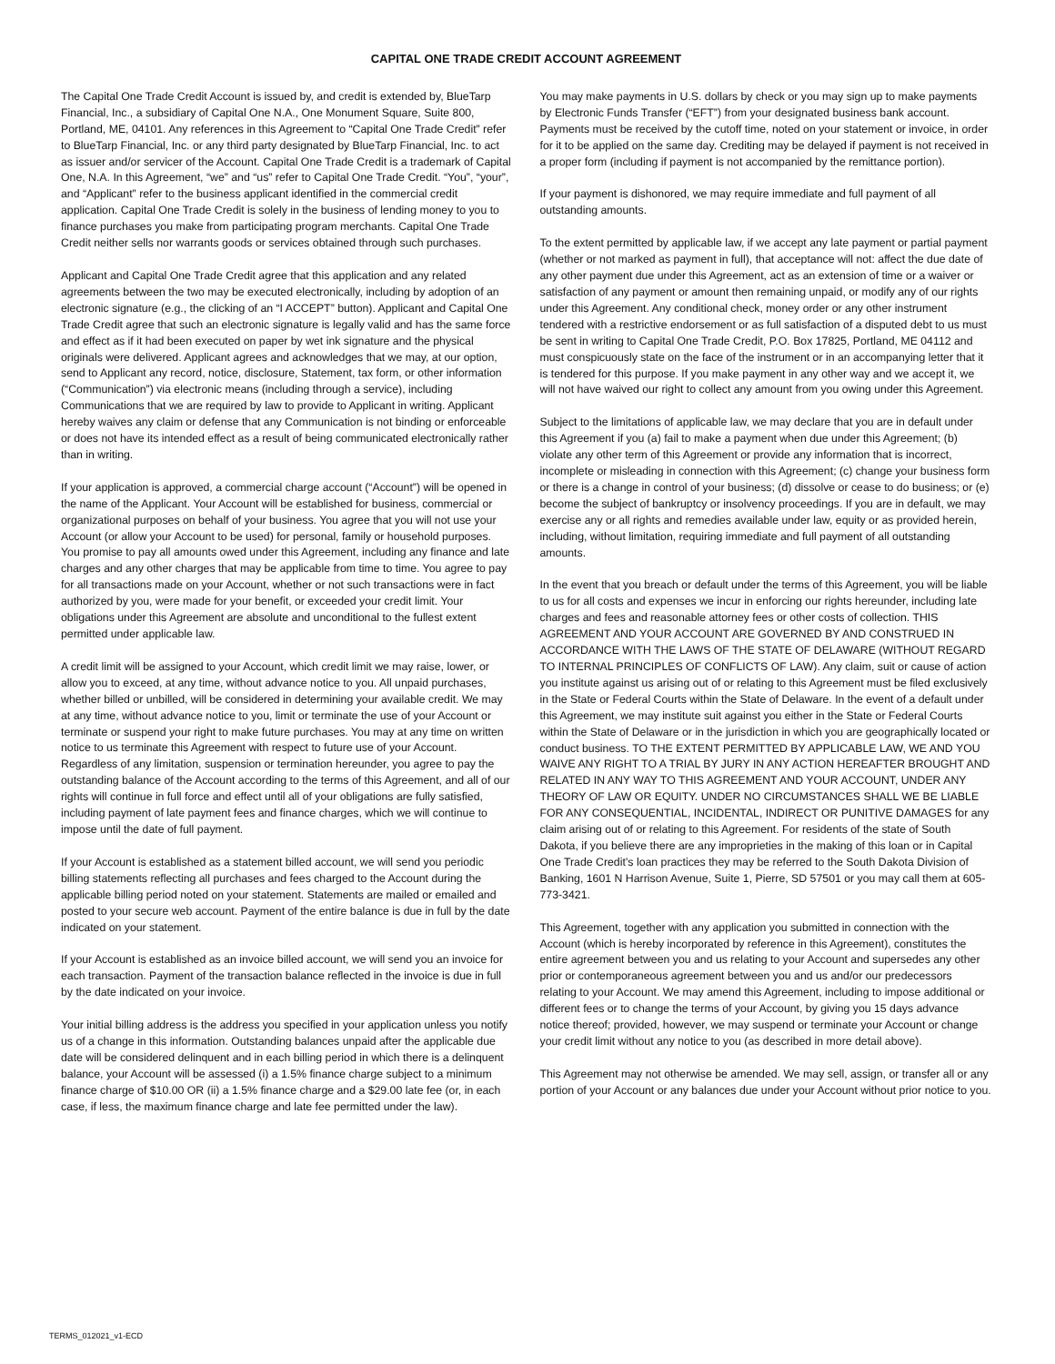CAPITAL ONE TRADE CREDIT ACCOUNT AGREEMENT
The Capital One Trade Credit Account is issued by, and credit is extended by, BlueTarp Financial, Inc., a subsidiary of Capital One N.A., One Monument Square, Suite 800, Portland, ME, 04101. Any references in this Agreement to “Capital One Trade Credit” refer to BlueTarp Financial, Inc. or any third party designated by BlueTarp Financial, Inc. to act as issuer and/or servicer of the Account. Capital One Trade Credit is a trademark of Capital One, N.A. In this Agreement, “we” and “us” refer to Capital One Trade Credit. “You”, “your”, and “Applicant” refer to the business applicant identified in the commercial credit application. Capital One Trade Credit is solely in the business of lending money to you to finance purchases you make from participating program merchants. Capital One Trade Credit neither sells nor warrants goods or services obtained through such purchases.
Applicant and Capital One Trade Credit agree that this application and any related agreements between the two may be executed electronically, including by adoption of an electronic signature (e.g., the clicking of an “I ACCEPT” button). Applicant and Capital One Trade Credit agree that such an electronic signature is legally valid and has the same force and effect as if it had been executed on paper by wet ink signature and the physical originals were delivered. Applicant agrees and acknowledges that we may, at our option, send to Applicant any record, notice, disclosure, Statement, tax form, or other information (“Communication”) via electronic means (including through a service), including Communications that we are required by law to provide to Applicant in writing. Applicant hereby waives any claim or defense that any Communication is not binding or enforceable or does not have its intended effect as a result of being communicated electronically rather than in writing.
If your application is approved, a commercial charge account (“Account”) will be opened in the name of the Applicant. Your Account will be established for business, commercial or organizational purposes on behalf of your business. You agree that you will not use your Account (or allow your Account to be used) for personal, family or household purposes. You promise to pay all amounts owed under this Agreement, including any finance and late charges and any other charges that may be applicable from time to time. You agree to pay for all transactions made on your Account, whether or not such transactions were in fact authorized by you, were made for your benefit, or exceeded your credit limit. Your obligations under this Agreement are absolute and unconditional to the fullest extent permitted under applicable law.
A credit limit will be assigned to your Account, which credit limit we may raise, lower, or allow you to exceed, at any time, without advance notice to you. All unpaid purchases, whether billed or unbilled, will be considered in determining your available credit. We may at any time, without advance notice to you, limit or terminate the use of your Account or terminate or suspend your right to make future purchases. You may at any time on written notice to us terminate this Agreement with respect to future use of your Account. Regardless of any limitation, suspension or termination hereunder, you agree to pay the outstanding balance of the Account according to the terms of this Agreement, and all of our rights will continue in full force and effect until all of your obligations are fully satisfied, including payment of late payment fees and finance charges, which we will continue to impose until the date of full payment.
If your Account is established as a statement billed account, we will send you periodic billing statements reflecting all purchases and fees charged to the Account during the applicable billing period noted on your statement. Statements are mailed or emailed and posted to your secure web account. Payment of the entire balance is due in full by the date indicated on your statement.
If your Account is established as an invoice billed account, we will send you an invoice for each transaction. Payment of the transaction balance reflected in the invoice is due in full by the date indicated on your invoice.
Your initial billing address is the address you specified in your application unless you notify us of a change in this information. Outstanding balances unpaid after the applicable due date will be considered delinquent and in each billing period in which there is a delinquent balance, your Account will be assessed (i) a 1.5% finance charge subject to a minimum finance charge of $10.00 OR (ii) a 1.5% finance charge and a $29.00 late fee (or, in each case, if less, the maximum finance charge and late fee permitted under the law).
You may make payments in U.S. dollars by check or you may sign up to make payments by Electronic Funds Transfer (“EFT”) from your designated business bank account. Payments must be received by the cutoff time, noted on your statement or invoice, in order for it to be applied on the same day. Crediting may be delayed if payment is not received in a proper form (including if payment is not accompanied by the remittance portion).
If your payment is dishonored, we may require immediate and full payment of all outstanding amounts.
To the extent permitted by applicable law, if we accept any late payment or partial payment (whether or not marked as payment in full), that acceptance will not: affect the due date of any other payment due under this Agreement, act as an extension of time or a waiver or satisfaction of any payment or amount then remaining unpaid, or modify any of our rights under this Agreement. Any conditional check, money order or any other instrument tendered with a restrictive endorsement or as full satisfaction of a disputed debt to us must be sent in writing to Capital One Trade Credit, P.O. Box 17825, Portland, ME 04112 and must conspicuously state on the face of the instrument or in an accompanying letter that it is tendered for this purpose. If you make payment in any other way and we accept it, we will not have waived our right to collect any amount from you owing under this Agreement.
Subject to the limitations of applicable law, we may declare that you are in default under this Agreement if you (a) fail to make a payment when due under this Agreement; (b) violate any other term of this Agreement or provide any information that is incorrect, incomplete or misleading in connection with this Agreement; (c) change your business form or there is a change in control of your business; (d) dissolve or cease to do business; or (e) become the subject of bankruptcy or insolvency proceedings. If you are in default, we may exercise any or all rights and remedies available under law, equity or as provided herein, including, without limitation, requiring immediate and full payment of all outstanding amounts.
In the event that you breach or default under the terms of this Agreement, you will be liable to us for all costs and expenses we incur in enforcing our rights hereunder, including late charges and fees and reasonable attorney fees or other costs of collection. THIS AGREEMENT AND YOUR ACCOUNT ARE GOVERNED BY AND CONSTRUED IN ACCORDANCE WITH THE LAWS OF THE STATE OF DELAWARE (WITHOUT REGARD TO INTERNAL PRINCIPLES OF CONFLICTS OF LAW). Any claim, suit or cause of action you institute against us arising out of or relating to this Agreement must be filed exclusively in the State or Federal Courts within the State of Delaware. In the event of a default under this Agreement, we may institute suit against you either in the State or Federal Courts within the State of Delaware or in the jurisdiction in which you are geographically located or conduct business. TO THE EXTENT PERMITTED BY APPLICABLE LAW, WE AND YOU WAIVE ANY RIGHT TO A TRIAL BY JURY IN ANY ACTION HEREAFTER BROUGHT AND RELATED IN ANY WAY TO THIS AGREEMENT AND YOUR ACCOUNT, UNDER ANY THEORY OF LAW OR EQUITY. UNDER NO CIRCUMSTANCES SHALL WE BE LIABLE FOR ANY CONSEQUENTIAL, INCIDENTAL, INDIRECT OR PUNITIVE DAMAGES for any claim arising out of or relating to this Agreement. For residents of the state of South Dakota, if you believe there are any improprieties in the making of this loan or in Capital One Trade Credit’s loan practices they may be referred to the South Dakota Division of Banking, 1601 N Harrison Avenue, Suite 1, Pierre, SD 57501 or you may call them at 605- 773-3421.
This Agreement, together with any application you submitted in connection with the Account (which is hereby incorporated by reference in this Agreement), constitutes the entire agreement between you and us relating to your Account and supersedes any other prior or contemporaneous agreement between you and us and/or our predecessors relating to your Account. We may amend this Agreement, including to impose additional or different fees or to change the terms of your Account, by giving you 15 days advance notice thereof; provided, however, we may suspend or terminate your Account or change your credit limit without any notice to you (as described in more detail above).
This Agreement may not otherwise be amended. We may sell, assign, or transfer all or any portion of your Account or any balances due under your Account without prior notice to you.
TERMS_012021_v1-ECD